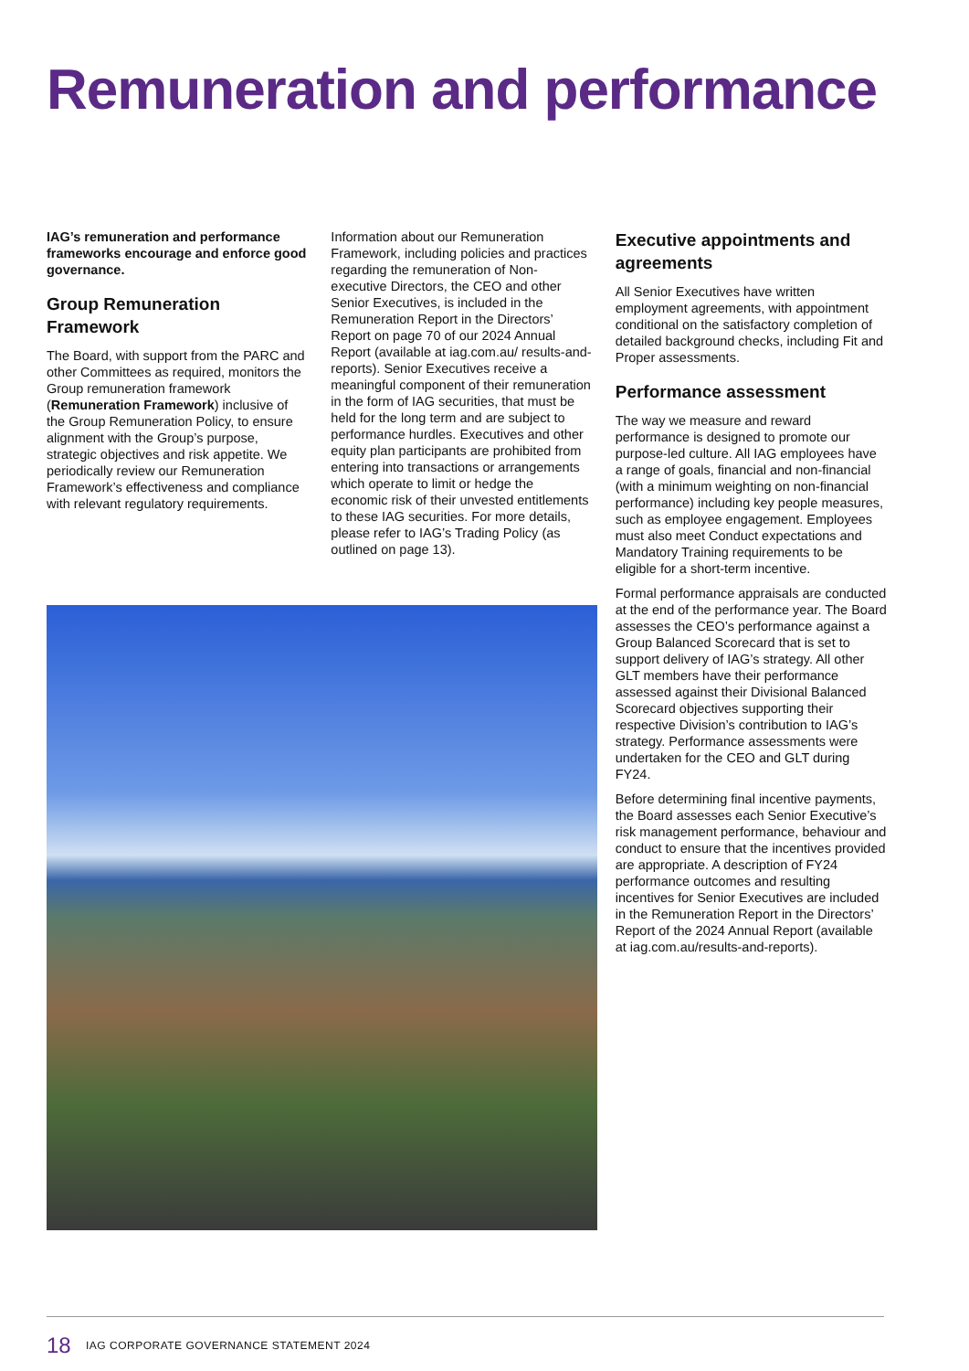Remuneration and performance
IAG’s remuneration and performance frameworks encourage and enforce good governance.
Group Remuneration Framework
The Board, with support from the PARC and other Committees as required, monitors the Group remuneration framework (Remuneration Framework) inclusive of the Group Remuneration Policy, to ensure alignment with the Group’s purpose, strategic objectives and risk appetite. We periodically review our Remuneration Framework’s effectiveness and compliance with relevant regulatory requirements.
Information about our Remuneration Framework, including policies and practices regarding the remuneration of Non-executive Directors, the CEO and other Senior Executives, is included in the Remuneration Report in the Directors’ Report on page 70 of our 2024 Annual Report (available at iag.com.au/ results-and-reports). Senior Executives receive a meaningful component of their remuneration in the form of IAG securities, that must be held for the long term and are subject to performance hurdles. Executives and other equity plan participants are prohibited from entering into transactions or arrangements which operate to limit or hedge the economic risk of their unvested entitlements to these IAG securities. For more details, please refer to IAG’s Trading Policy (as outlined on page 13).
Executive appointments and agreements
All Senior Executives have written employment agreements, with appointment conditional on the satisfactory completion of detailed background checks, including Fit and Proper assessments.
Performance assessment
The way we measure and reward performance is designed to promote our purpose-led culture. All IAG employees have a range of goals, financial and non-financial (with a minimum weighting on non-financial performance) including key people measures, such as employee engagement. Employees must also meet Conduct expectations and Mandatory Training requirements to be eligible for a short-term incentive.
Formal performance appraisals are conducted at the end of the performance year. The Board assesses the CEO’s performance against a Group Balanced Scorecard that is set to support delivery of IAG’s strategy. All other GLT members have their performance assessed against their Divisional Balanced Scorecard objectives supporting their respective Division’s contribution to IAG’s strategy. Performance assessments were undertaken for the CEO and GLT during FY24.
Before determining final incentive payments, the Board assesses each Senior Executive’s risk management performance, behaviour and conduct to ensure that the incentives provided are appropriate. A description of FY24 performance outcomes and resulting incentives for Senior Executives are included in the Remuneration Report in the Directors’ Report of the 2024 Annual Report (available at iag.com.au/results-and-reports).
18
IAG CORPORATE GOVERNANCE STATEMENT 2024